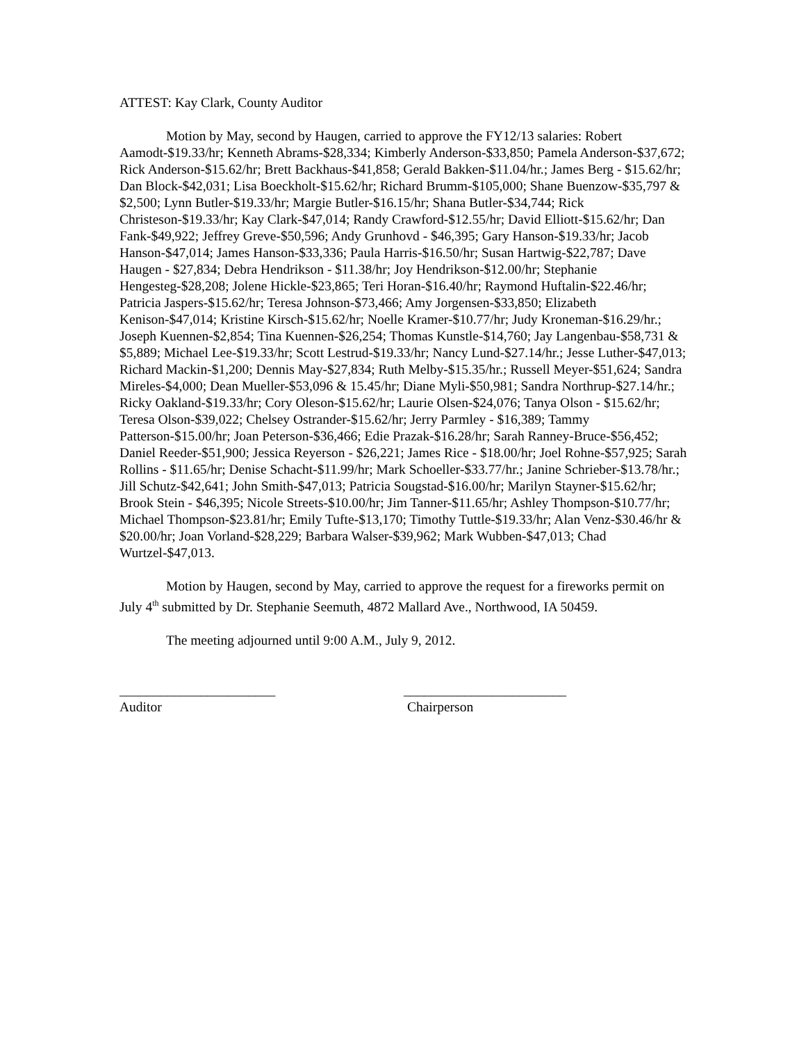ATTEST: Kay Clark, County Auditor
Motion by May, second by Haugen, carried to approve the FY12/13 salaries: Robert Aamodt-$19.33/hr; Kenneth Abrams-$28,334; Kimberly Anderson-$33,850; Pamela Anderson-$37,672; Rick Anderson-$15.62/hr; Brett Backhaus-$41,858; Gerald Bakken-$11.04/hr.; James Berg - $15.62/hr; Dan Block-$42,031; Lisa Boeckholt-$15.62/hr; Richard Brumm-$105,000; Shane Buenzow-$35,797 & $2,500; Lynn Butler-$19.33/hr; Margie Butler-$16.15/hr; Shana Butler-$34,744; Rick Christeson-$19.33/hr; Kay Clark-$47,014; Randy Crawford-$12.55/hr; David Elliott-$15.62/hr; Dan Fank-$49,922; Jeffrey Greve-$50,596; Andy Grunhovd - $46,395; Gary Hanson-$19.33/hr; Jacob Hanson-$47,014; James Hanson-$33,336; Paula Harris-$16.50/hr; Susan Hartwig-$22,787; Dave Haugen - $27,834; Debra Hendrikson - $11.38/hr; Joy Hendrikson-$12.00/hr; Stephanie Hengesteg-$28,208; Jolene Hickle-$23,865; Teri Horan-$16.40/hr; Raymond Huftalin-$22.46/hr; Patricia Jaspers-$15.62/hr; Teresa Johnson-$73,466; Amy Jorgensen-$33,850; Elizabeth Kenison-$47,014; Kristine Kirsch-$15.62/hr; Noelle Kramer-$10.77/hr; Judy Kroneman-$16.29/hr.; Joseph Kuennen-$2,854; Tina Kuennen-$26,254; Thomas Kunstle-$14,760; Jay Langenbau-$58,731 & $5,889; Michael Lee-$19.33/hr; Scott Lestrud-$19.33/hr; Nancy Lund-$27.14/hr.; Jesse Luther-$47,013; Richard Mackin-$1,200; Dennis May-$27,834; Ruth Melby-$15.35/hr.; Russell Meyer-$51,624; Sandra Mireles-$4,000; Dean Mueller-$53,096 & 15.45/hr; Diane Myli-$50,981; Sandra Northrup-$27.14/hr.; Ricky Oakland-$19.33/hr; Cory Oleson-$15.62/hr; Laurie Olsen-$24,076; Tanya Olson - $15.62/hr; Teresa Olson-$39,022; Chelsey Ostrander-$15.62/hr; Jerry Parmley - $16,389; Tammy Patterson-$15.00/hr; Joan Peterson-$36,466; Edie Prazak-$16.28/hr; Sarah Ranney-Bruce-$56,452; Daniel Reeder-$51,900; Jessica Reyerson - $26,221; James Rice - $18.00/hr; Joel Rohne-$57,925; Sarah Rollins - $11.65/hr; Denise Schacht-$11.99/hr; Mark Schoeller-$33.77/hr.; Janine Schrieber-$13.78/hr.; Jill Schutz-$42,641; John Smith-$47,013; Patricia Sougstad-$16.00/hr; Marilyn Stayner-$15.62/hr; Brook Stein - $46,395; Nicole Streets-$10.00/hr; Jim Tanner-$11.65/hr; Ashley Thompson-$10.77/hr; Michael Thompson-$23.81/hr; Emily Tufte-$13,170; Timothy Tuttle-$19.33/hr; Alan Venz-$30.46/hr & $20.00/hr; Joan Vorland-$28,229; Barbara Walser-$39,962; Mark Wubben-$47,013; Chad Wurtzel-$47,013.
Motion by Haugen, second by May, carried to approve the request for a fireworks permit on July 4<sup>th</sup> submitted by Dr. Stephanie Seemuth, 4872 Mallard Ave., Northwood, IA 50459.
The meeting adjourned until 9:00 A.M., July 9, 2012.
_______________________
Auditor
________________________
Chairperson